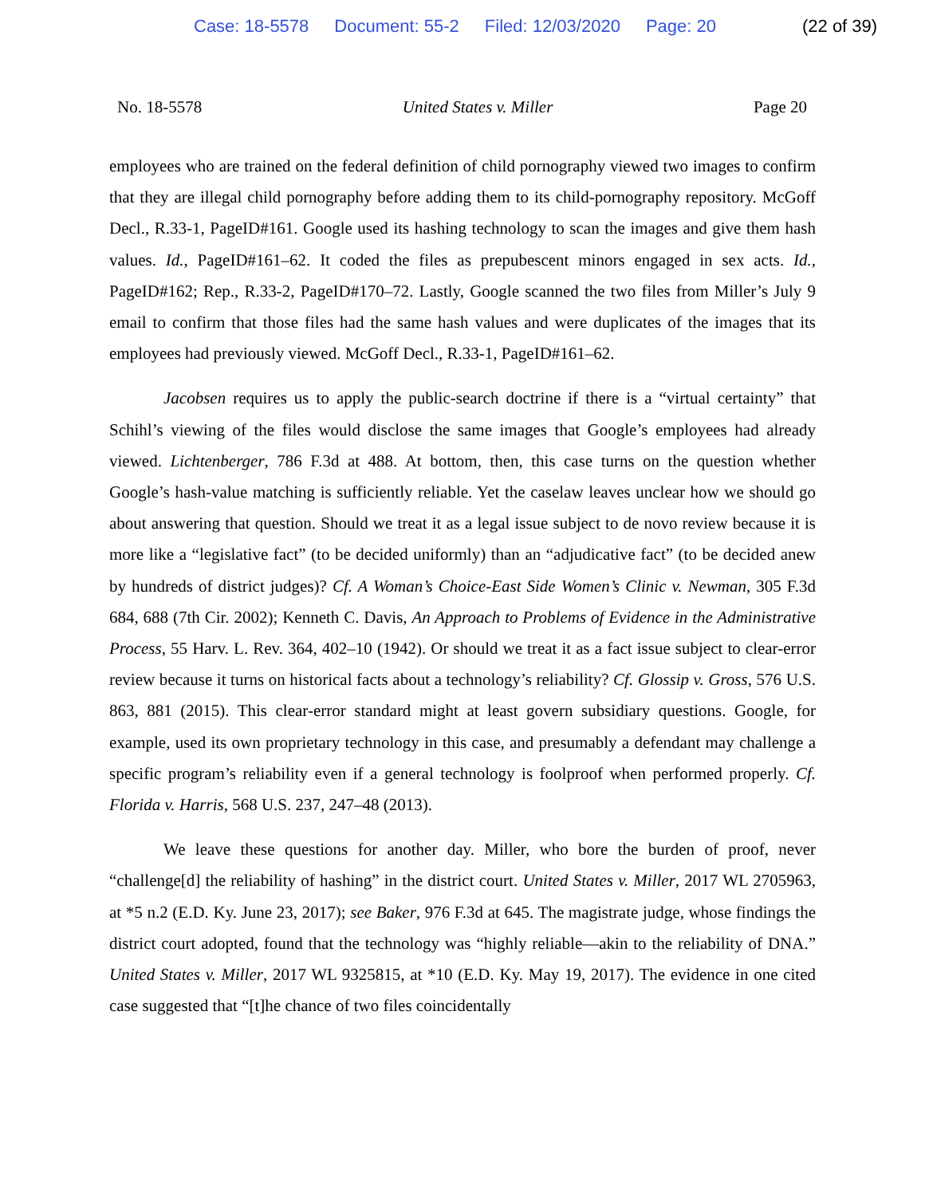Case: 18-5578 Document: 55-2 Filed: 12/03/2020 Page: 20 (22 of 39)
No. 18-5578 United States v. Miller Page 20
employees who are trained on the federal definition of child pornography viewed two images to confirm that they are illegal child pornography before adding them to its child-pornography repository. McGoff Decl., R.33-1, PageID#161. Google used its hashing technology to scan the images and give them hash values. Id., PageID#161–62. It coded the files as prepubescent minors engaged in sex acts. Id., PageID#162; Rep., R.33-2, PageID#170–72. Lastly, Google scanned the two files from Miller’s July 9 email to confirm that those files had the same hash values and were duplicates of the images that its employees had previously viewed. McGoff Decl., R.33-1, PageID#161–62.
Jacobsen requires us to apply the public-search doctrine if there is a “virtual certainty” that Schihl’s viewing of the files would disclose the same images that Google’s employees had already viewed. Lichtenberger, 786 F.3d at 488. At bottom, then, this case turns on the question whether Google’s hash-value matching is sufficiently reliable. Yet the caselaw leaves unclear how we should go about answering that question. Should we treat it as a legal issue subject to de novo review because it is more like a “legislative fact” (to be decided uniformly) than an “adjudicative fact” (to be decided anew by hundreds of district judges)? Cf. A Woman’s Choice-East Side Women’s Clinic v. Newman, 305 F.3d 684, 688 (7th Cir. 2002); Kenneth C. Davis, An Approach to Problems of Evidence in the Administrative Process, 55 Harv. L. Rev. 364, 402–10 (1942). Or should we treat it as a fact issue subject to clear-error review because it turns on historical facts about a technology’s reliability? Cf. Glossip v. Gross, 576 U.S. 863, 881 (2015). This clear-error standard might at least govern subsidiary questions. Google, for example, used its own proprietary technology in this case, and presumably a defendant may challenge a specific program’s reliability even if a general technology is foolproof when performed properly. Cf. Florida v. Harris, 568 U.S. 237, 247–48 (2013).
We leave these questions for another day. Miller, who bore the burden of proof, never “challenge[d] the reliability of hashing” in the district court. United States v. Miller, 2017 WL 2705963, at *5 n.2 (E.D. Ky. June 23, 2017); see Baker, 976 F.3d at 645. The magistrate judge, whose findings the district court adopted, found that the technology was “highly reliable—akin to the reliability of DNA.” United States v. Miller, 2017 WL 9325815, at *10 (E.D. Ky. May 19, 2017). The evidence in one cited case suggested that “[t]he chance of two files coincidentally